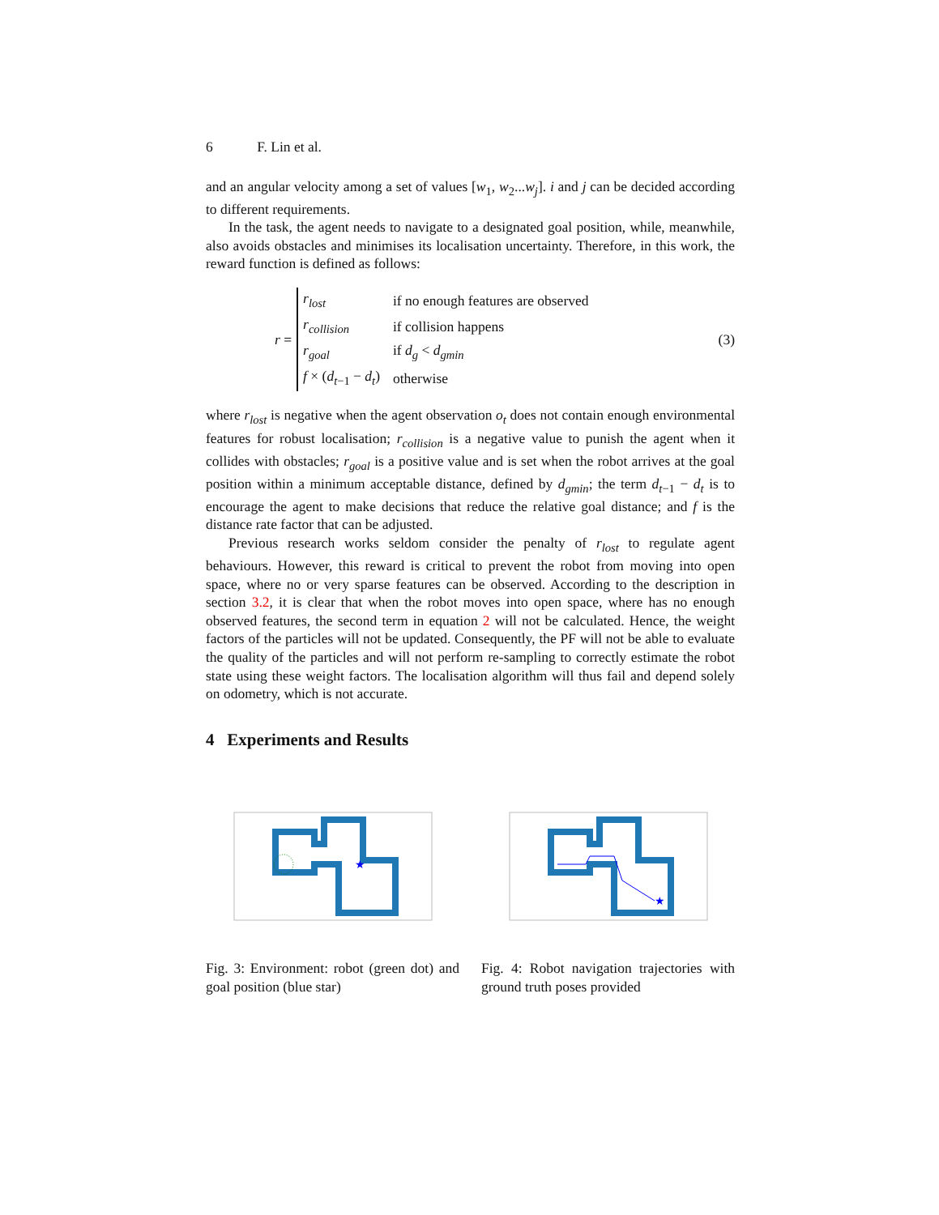6 F. Lin et al.
and an angular velocity among a set of values [w<sub>1</sub>, w<sub>2</sub>...w<sub>j</sub>]. i and j can be decided according to different requirements.
In the task, the agent needs to navigate to a designated goal position, while, meanwhile, also avoids obstacles and minimises its localisation uncertainty. Therefore, in this work, the reward function is defined as follows:
r =
| r<sub>lost</sub> | if no enough features are observed |
| r<sub>collision</sub> | if collision happens |
| r<sub>goal</sub> | if d<sub>g</sub> < d<sub>gmin</sub> |
| f × ( d<sub>t−1</sub> − d<sub>t</sub> ) | otherwise |
(3)
where r<sub>lost</sub> is negative when the agent observation o<sub>t</sub> does not contain enough environmental features for robust localisation; r<sub>collision</sub> is a negative value to punish the agent when it collides with obstacles; r<sub>goal</sub> is a positive value and is set when the robot arrives at the goal position within a minimum acceptable distance, defined by d<sub>gmin</sub>; the term d<sub>t−1</sub> − d<sub>t</sub> is to encourage the agent to make decisions that reduce the relative goal distance; and f is the distance rate factor that can be adjusted.
Previous research works seldom consider the penalty of r<sub>lost</sub> to regulate agent behaviours. However, this reward is critical to prevent the robot from moving into open space, where no or very sparse features can be observed. According to the description in section 3.2, it is clear that when the robot moves into open space, where has no enough observed features, the second term in equation 2 will not be calculated. Hence, the weight factors of the particles will not be updated. Consequently, the PF will not be able to evaluate the quality of the particles and will not perform re-sampling to correctly estimate the robot state using these weight factors. The localisation algorithm will thus fail and depend solely on odometry, which is not accurate.
4 Experiments and Results
★
Fig. 3: Environment: robot (green dot) and goal position (blue star)
★
Fig. 4: Robot navigation trajectories with ground truth poses provided